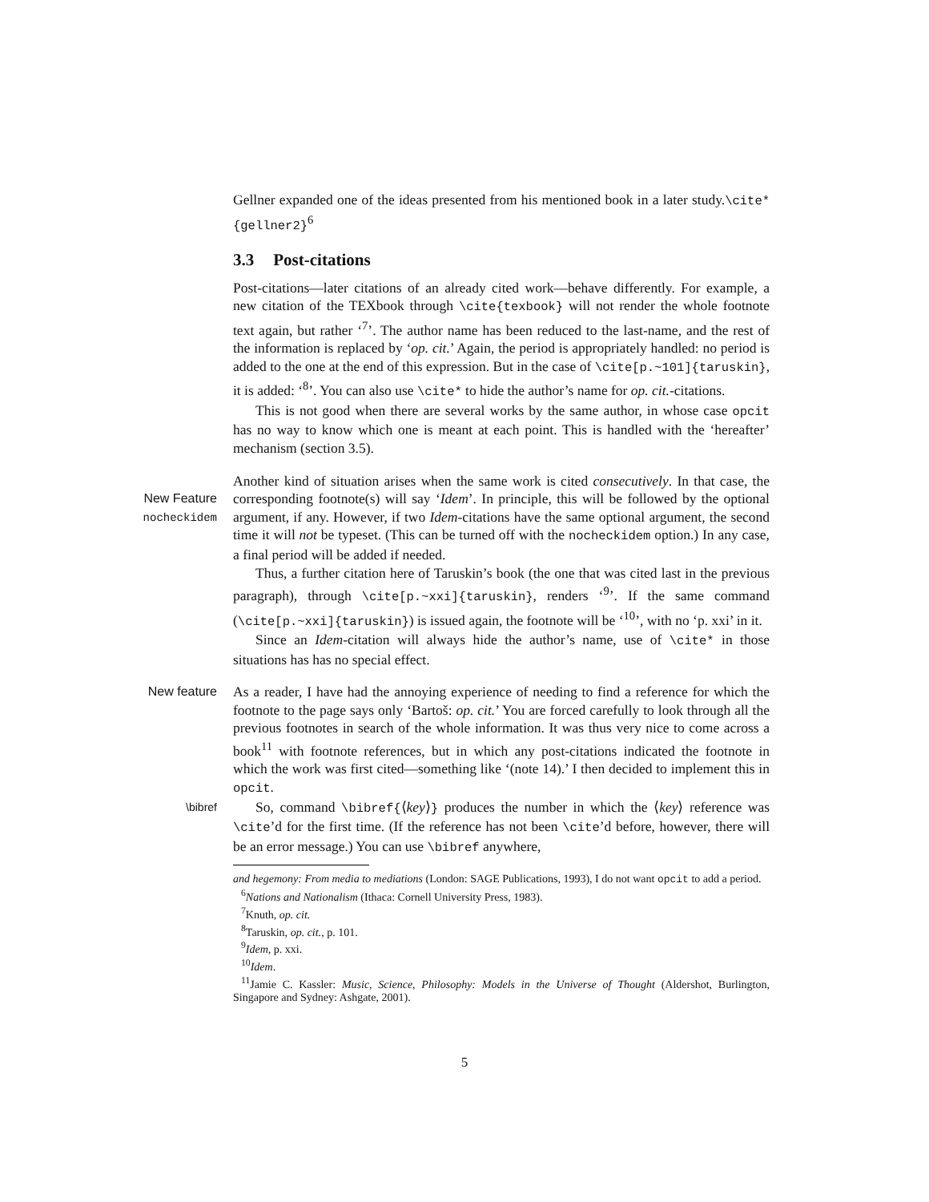Gellner expanded one of the ideas presented from his mentioned book in a later study.\cite*{gellner2}<sup>6</sup>
3.3 Post-citations
Post-citations—later citations of an already cited work—behave differently. For example, a new citation of the TEXbook through \cite{texbook} will not render the whole footnote text again, but rather ‘<sup>7</sup>’. The author name has been reduced to the last-name, and the rest of the information is replaced by ‘op. cit.’ Again, the period is appropriately handled: no period is added to the one at the end of this expression. But in the case of \cite[p.~101]{taruskin}, it is added: ‘<sup>8</sup>’. You can also use \cite* to hide the author’s name for op. cit.-citations.
This is not good when there are several works by the same author, in whose case opcit has no way to know which one is meant at each point. This is handled with the ‘hereafter’ mechanism (section 3.5).
Another kind of situation arises when the same work is cited consecutively. In that case, the corresponding footnote(s) will say ‘Idem’. In principle, this will be New Feature
nocheckidem followed by the optional argument, if any. However, if two Idem-citations have the same optional argument, the second time it will not be typeset. (This can be turned off with the nocheckidem option.) In any case, a final period will be added if needed.
Thus, a further citation here of Taruskin’s book (the one that was cited last in the previous paragraph), through \cite[p.~xxi]{taruskin}, renders ‘<sup>9</sup>’. If the same command (\cite[p.~xxi]{taruskin}) is issued again, the footnote will be ‘<sup>10</sup>’, with no ‘p. xxi’ in it.
Since an Idem-citation will always hide the author’s name, use of \cite* in those situations has has no special effect.
New feature
As a reader, I have had the annoying experience of needing to find a reference for which the footnote to the page says only ‘Bartoš: op. cit.’ You are forced carefully to look through all the previous footnotes in search of the whole information. It was thus very nice to come across a book<sup>11</sup> with footnote references, but in which any post-citations indicated the footnote in which the work was first cited—something like ‘(note 14).’ I then decided to implement this in opcit.
\bibref
So, command \bibref{⟨key⟩} produces the number in which the ⟨key⟩ reference was \cite’d for the first time. (If the reference has not been \cite’d before, however, there will be an error message.) You can use \bibref anywhere,
and hegemony: From media to mediations (London: SAGE Publications, 1993), I do not want opcit to add a period.
<sup>6</sup> Nations and Nationalism (Ithaca: Cornell University Press, 1983).
<sup>7</sup> Knuth, op. cit.
<sup>8</sup> Taruskin, op. cit., p. 101.
<sup>9</sup> Idem, p. xxi.
<sup>10</sup> Idem.
<sup>11</sup> Jamie C. Kassler: Music, Science, Philosophy: Models in the Universe of Thought (Aldershot, Burlington, Singapore and Sydney: Ashgate, 2001).
5